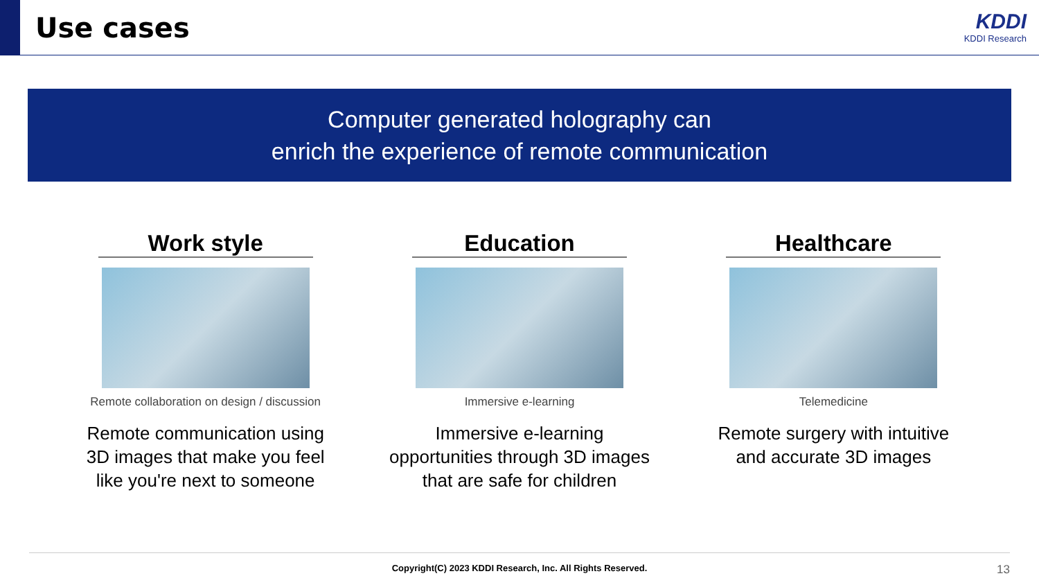Use cases
KDDI
KDDI Research
Computer generated holography can
enrich the experience of remote communication
Work style
Remote collaboration on design / discussion
Remote communication using
3D images that make you feel
like you're next to someone
Education
Immersive e-learning
Immersive e-learning
opportunities through 3D images
that are safe for children
Healthcare
Telemedicine
Remote surgery with intuitive
and accurate 3D images
Copyright(C) 2023 KDDI Research, Inc. All Rights Reserved. 13